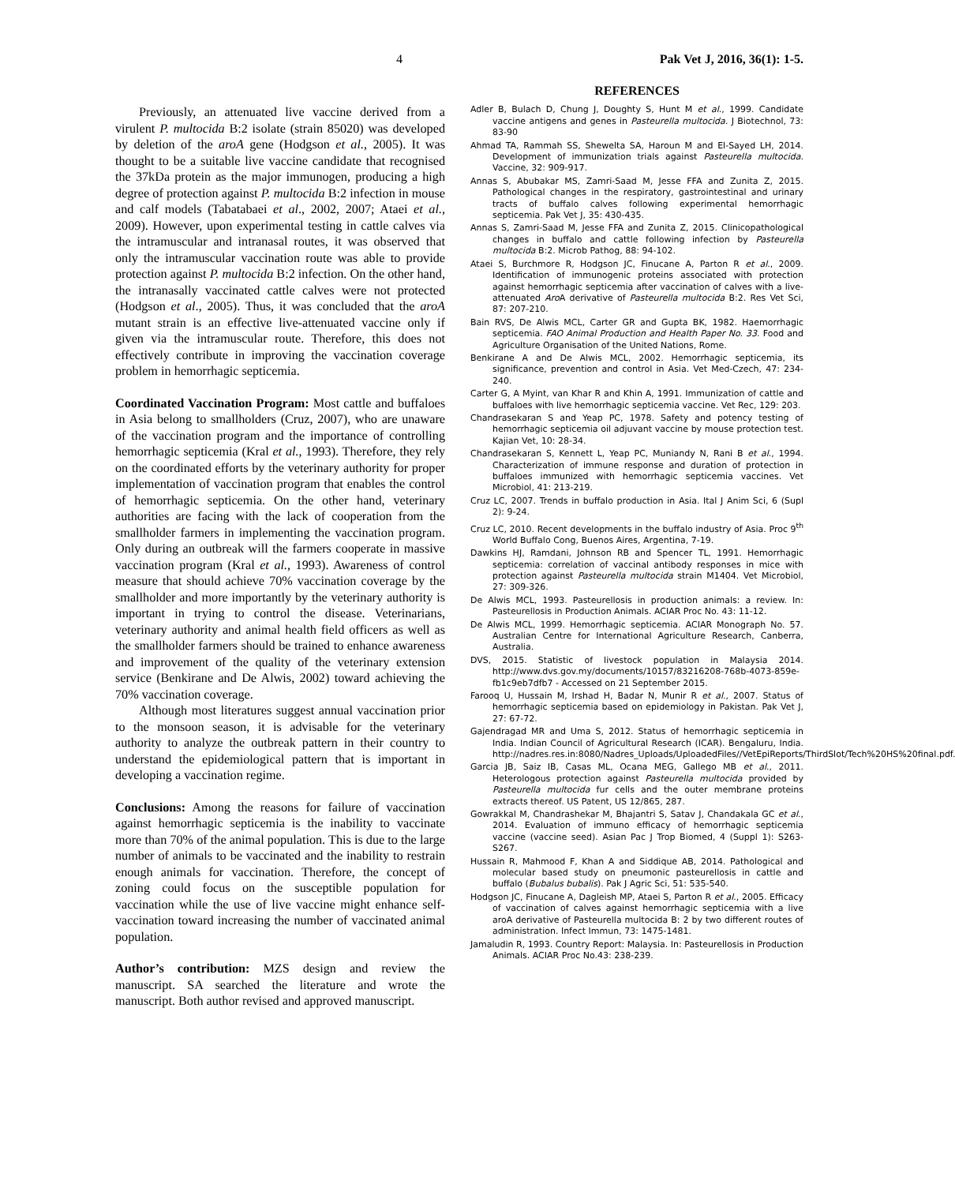4 Pak Vet J, 2016, 36(1): 1-5.
Previously, an attenuated live vaccine derived from a virulent P. multocida B:2 isolate (strain 85020) was developed by deletion of the aroA gene (Hodgson et al., 2005). It was thought to be a suitable live vaccine candidate that recognised the 37kDa protein as the major immunogen, producing a high degree of protection against P. multocida B:2 infection in mouse and calf models (Tabatabaei et al., 2002, 2007; Ataei et al., 2009). However, upon experimental testing in cattle calves via the intramuscular and intranasal routes, it was observed that only the intramuscular vaccination route was able to provide protection against P. multocida B:2 infection. On the other hand, the intranasally vaccinated cattle calves were not protected (Hodgson et al., 2005). Thus, it was concluded that the aroA mutant strain is an effective live-attenuated vaccine only if given via the intramuscular route. Therefore, this does not effectively contribute in improving the vaccination coverage problem in hemorrhagic septicemia.
Coordinated Vaccination Program: Most cattle and buffaloes in Asia belong to smallholders (Cruz, 2007), who are unaware of the vaccination program and the importance of controlling hemorrhagic septicemia (Kral et al., 1993). Therefore, they rely on the coordinated efforts by the veterinary authority for proper implementation of vaccination program that enables the control of hemorrhagic septicemia. On the other hand, veterinary authorities are facing with the lack of cooperation from the smallholder farmers in implementing the vaccination program. Only during an outbreak will the farmers cooperate in massive vaccination program (Kral et al., 1993). Awareness of control measure that should achieve 70% vaccination coverage by the smallholder and more importantly by the veterinary authority is important in trying to control the disease. Veterinarians, veterinary authority and animal health field officers as well as the smallholder farmers should be trained to enhance awareness and improvement of the quality of the veterinary extension service (Benkirane and De Alwis, 2002) toward achieving the 70% vaccination coverage.
Although most literatures suggest annual vaccination prior to the monsoon season, it is advisable for the veterinary authority to analyze the outbreak pattern in their country to understand the epidemiological pattern that is important in developing a vaccination regime.
Conclusions: Among the reasons for failure of vaccination against hemorrhagic septicemia is the inability to vaccinate more than 70% of the animal population. This is due to the large number of animals to be vaccinated and the inability to restrain enough animals for vaccination. Therefore, the concept of zoning could focus on the susceptible population for vaccination while the use of live vaccine might enhance self-vaccination toward increasing the number of vaccinated animal population.
Author’s contribution: MZS design and review the manuscript. SA searched the literature and wrote the manuscript. Both author revised and approved manuscript.
REFERENCES
Adler B, Bulach D, Chung J, Doughty S, Hunt M et al., 1999. Candidate vaccine antigens and genes in Pasteurella multocida. J Biotechnol, 73: 83-90
Ahmad TA, Rammah SS, Shewelta SA, Haroun M and El-Sayed LH, 2014. Development of immunization trials against Pasteurella multocida. Vaccine, 32: 909-917.
Annas S, Abubakar MS, Zamri-Saad M, Jesse FFA and Zunita Z, 2015. Pathological changes in the respiratory, gastrointestinal and urinary tracts of buffalo calves following experimental hemorrhagic septicemia. Pak Vet J, 35: 430-435.
Annas S, Zamri-Saad M, Jesse FFA and Zunita Z, 2015. Clinicopathological changes in buffalo and cattle following infection by Pasteurella multocida B:2. Microb Pathog, 88: 94-102.
Ataei S, Burchmore R, Hodgson JC, Finucane A, Parton R et al., 2009. Identification of immunogenic proteins associated with protection against hemorrhagic septicemia after vaccination of calves with a live-attenuated Aro A derivative of Pasteurella multocida B:2. Res Vet Sci, 87: 207-210.
Bain RVS, De Alwis MCL, Carter GR and Gupta BK, 1982. Haemorrhagic septicemia. FAO Animal Production and Health Paper No. 33. Food and Agriculture Organisation of the United Nations, Rome.
Benkirane A and De Alwis MCL, 2002. Hemorrhagic septicemia, its significance, prevention and control in Asia. Vet Med-Czech, 47: 234-240.
Carter G, A Myint, van Khar R and Khin A, 1991. Immunization of cattle and buffaloes with live hemorrhagic septicemia vaccine. Vet Rec, 129: 203.
Chandrasekaran S and Yeap PC, 1978. Safety and potency testing of hemorrhagic septicemia oil adjuvant vaccine by mouse protection test. Kajian Vet, 10: 28-34.
Chandrasekaran S, Kennett L, Yeap PC, Muniandy N, Rani B et al., 1994. Characterization of immune response and duration of protection in buffaloes immunized with hemorrhagic septicemia vaccines. Vet Microbiol, 41: 213-219.
Cruz LC, 2007. Trends in buffalo production in Asia. Ital J Anim Sci, 6 (Supl 2): 9-24.
Cruz LC, 2010. Recent developments in the buffalo industry of Asia. Proc 9<sup>th</sup> World Buffalo Cong, Buenos Aires, Argentina, 7-19.
Dawkins HJ, Ramdani, Johnson RB and Spencer TL, 1991. Hemorrhagic septicemia: correlation of vaccinal antibody responses in mice with protection against Pasteurella multocida strain M1404. Vet Microbiol, 27: 309-326.
De Alwis MCL, 1993. Pasteurellosis in production animals: a review. In: Pasteurellosis in Production Animals. ACIAR Proc No. 43: 11-12.
De Alwis MCL, 1999. Hemorrhagic septicemia. ACIAR Monograph No. 57. Australian Centre for International Agriculture Research, Canberra, Australia.
DVS, 2015. Statistic of livestock population in Malaysia 2014. http://www.dvs.gov.my/documents/10157/83216208-768b-4073-859e-fb1c9eb7dfb7 - Accessed on 21 September 2015.
Farooq U, Hussain M, Irshad H, Badar N, Munir R et al., 2007. Status of hemorrhagic septicemia based on epidemiology in Pakistan. Pak Vet J, 27: 67-72.
Gajendragad MR and Uma S, 2012. Status of hemorrhagic septicemia in India. Indian Council of Agricultural Research (ICAR). Bengaluru, India. http://nadres.res.in:8080/Nadres_Uploads/UploadedFiles//VetEpiReports/ThirdSlot/Tech%20HS%20final.pdf.
Garcia JB, Saiz IB, Casas ML, Ocana MEG, Gallego MB et al., 2011. Heterologous protection against Pasteurella multocida provided by Pasteurella multocida fur cells and the outer membrane proteins extracts thereof. US Patent, US 12/865, 287.
Gowrakkal M, Chandrashekar M, Bhajantri S, Satav J, Chandakala GC et al., 2014. Evaluation of immuno efficacy of hemorrhagic septicemia vaccine (vaccine seed). Asian Pac J Trop Biomed, 4 (Suppl 1): S263-S267.
Hussain R, Mahmood F, Khan A and Siddique AB, 2014. Pathological and molecular based study on pneumonic pasteurellosis in cattle and buffalo (Bubalus bubalis). Pak J Agric Sci, 51: 535-540.
Hodgson JC, Finucane A, Dagleish MP, Ataei S, Parton R et al., 2005. Efficacy of vaccination of calves against hemorrhagic septicemia with a live aroA derivative of Pasteurella multocida B: 2 by two different routes of administration. Infect Immun, 73: 1475-1481.
Jamaludin R, 1993. Country Report: Malaysia. In: Pasteurellosis in Production Animals. ACIAR Proc No.43: 238-239.